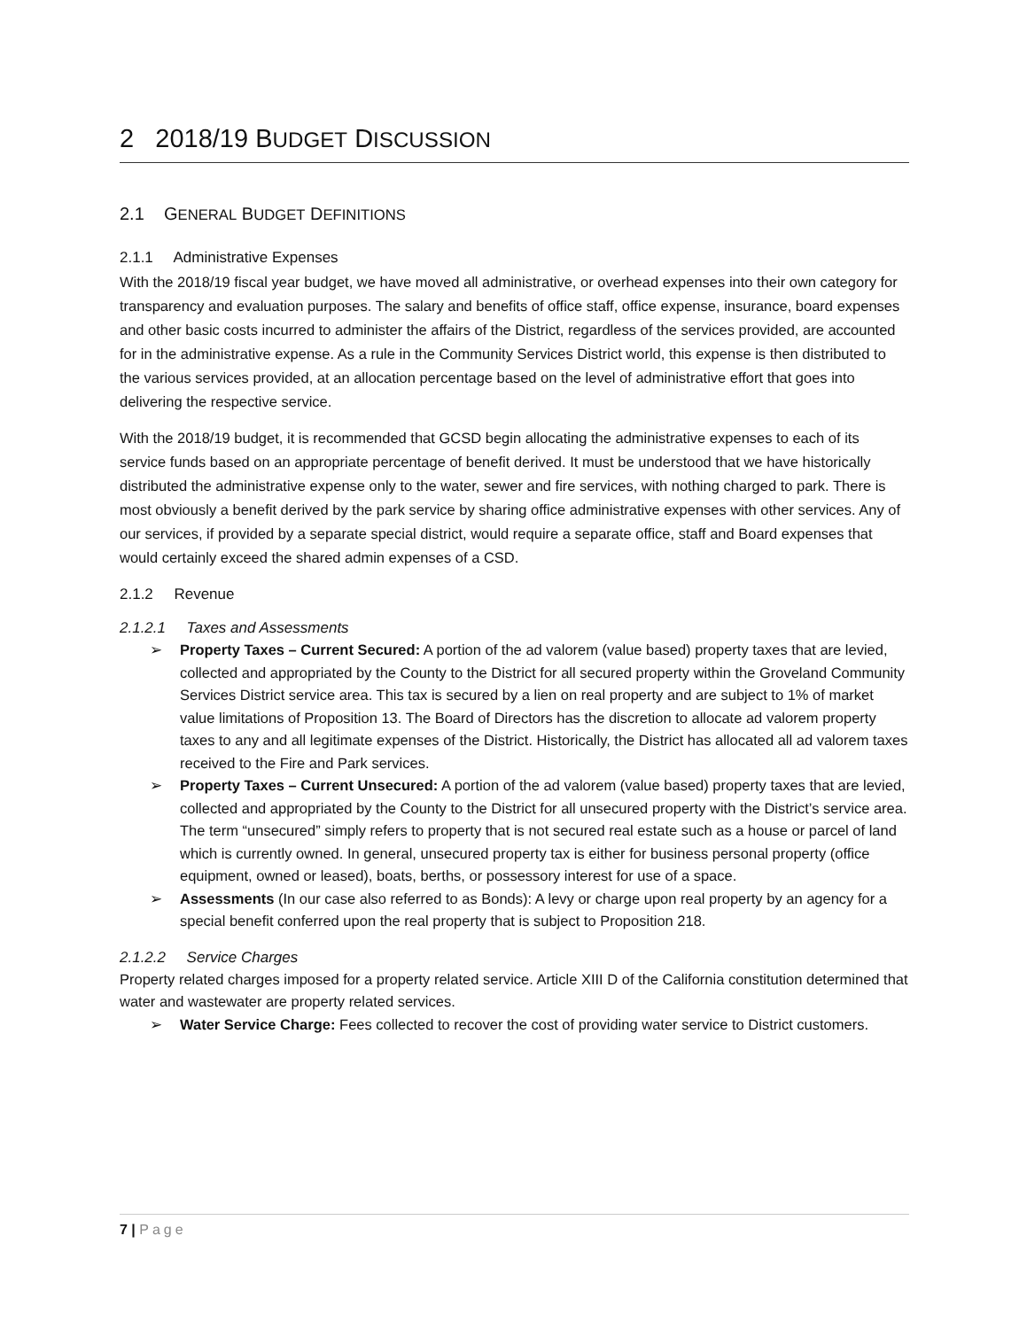2 2018/19 BUDGET DISCUSSION
2.1 GENERAL BUDGET DEFINITIONS
2.1.1 Administrative Expenses
With the 2018/19 fiscal year budget, we have moved all administrative, or overhead expenses into their own category for transparency and evaluation purposes. The salary and benefits of office staff, office expense, insurance, board expenses and other basic costs incurred to administer the affairs of the District, regardless of the services provided, are accounted for in the administrative expense. As a rule in the Community Services District world, this expense is then distributed to the various services provided, at an allocation percentage based on the level of administrative effort that goes into delivering the respective service.
With the 2018/19 budget, it is recommended that GCSD begin allocating the administrative expenses to each of its service funds based on an appropriate percentage of benefit derived. It must be understood that we have historically distributed the administrative expense only to the water, sewer and fire services, with nothing charged to park. There is most obviously a benefit derived by the park service by sharing office administrative expenses with other services. Any of our services, if provided by a separate special district, would require a separate office, staff and Board expenses that would certainly exceed the shared admin expenses of a CSD.
2.1.2 Revenue
2.1.2.1 Taxes and Assessments
➢ Property Taxes – Current Secured: A portion of the ad valorem (value based) property taxes that are levied, collected and appropriated by the County to the District for all secured property within the Groveland Community Services District service area. This tax is secured by a lien on real property and are subject to 1% of market value limitations of Proposition 13. The Board of Directors has the discretion to allocate ad valorem property taxes to any and all legitimate expenses of the District. Historically, the District has allocated all ad valorem taxes received to the Fire and Park services.
➢ Property Taxes – Current Unsecured: A portion of the ad valorem (value based) property taxes that are levied, collected and appropriated by the County to the District for all unsecured property with the District’s service area. The term “unsecured” simply refers to property that is not secured real estate such as a house or parcel of land which is currently owned. In general, unsecured property tax is either for business personal property (office equipment, owned or leased), boats, berths, or possessory interest for use of a space.
➢ Assessments (In our case also referred to as Bonds): A levy or charge upon real property by an agency for a special benefit conferred upon the real property that is subject to Proposition 218.
2.1.2.2 Service Charges
Property related charges imposed for a property related service. Article XIII D of the California constitution determined that water and wastewater are property related services.
➢ Water Service Charge: Fees collected to recover the cost of providing water service to District customers.
7 | Page